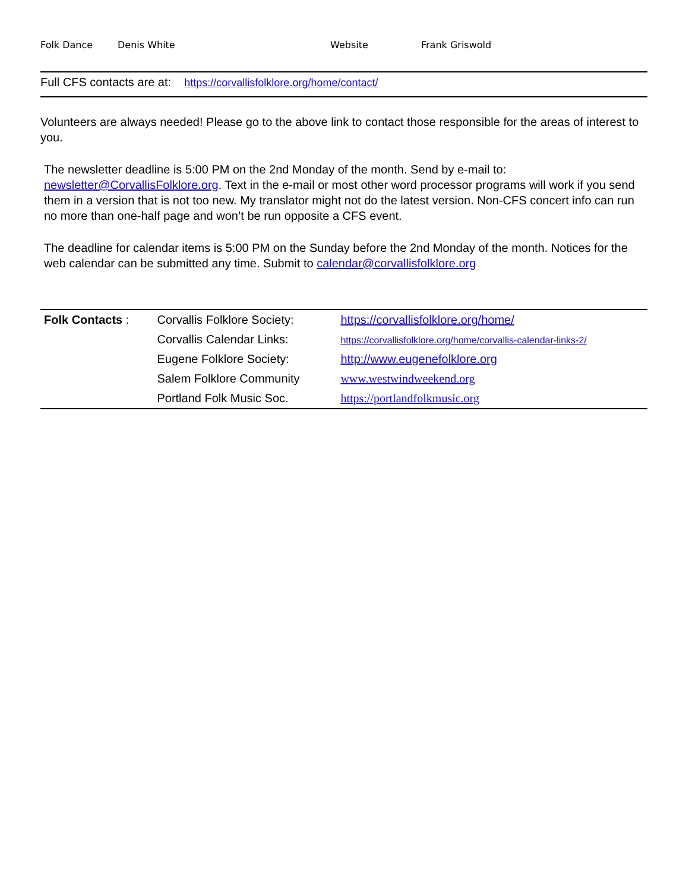Folk Dance Denis White Website Frank Griswold
Full CFS contacts are at: https://corvallisfolklore.org/home/contact/
Volunteers are always needed! Please go to the above link to contact those responsible for the areas of interest to you.
The newsletter deadline is 5:00 PM on the 2nd Monday of the month. Send by e-mail to: newsletter@CorvallisFolklore.org. Text in the e-mail or most other word processor programs will work if you send them in a version that is not too new. My translator might not do the latest version. Non-CFS concert info can run no more than one-half page and won’t be run opposite a CFS event.
The deadline for calendar items is 5:00 PM on the Sunday before the 2nd Monday of the month. Notices for the web calendar can be submitted any time. Submit to calendar@corvallisfolklore.org
| Folk Contacts : | Corvallis Folklore Society: | https://corvallisfolklore.org/home/ |
| | Corvallis Calendar Links: | https://corvallisfolklore.org/home/corvallis-calendar-links-2/ |
| | Eugene Folklore Society: | http://www.eugenefolklore.org |
| | Salem Folklore Community | www.westwindweekend.org |
| | Portland Folk Music Soc. | https://portlandfolkmusic.org |